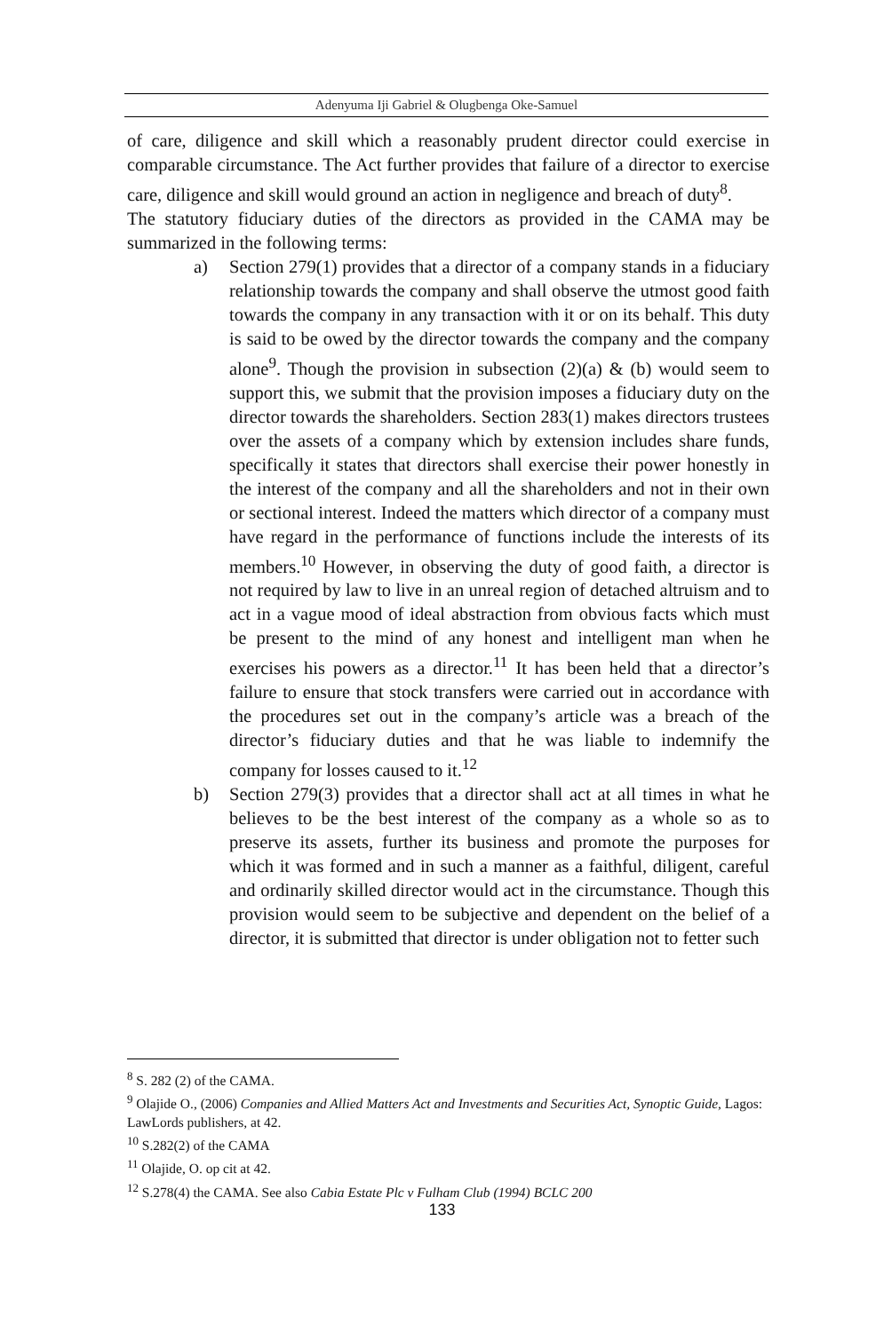Adenyuma Iji Gabriel & Olugbenga Oke-Samuel
of care, diligence and skill which a reasonably prudent director could exercise in comparable circumstance. The Act further provides that failure of a director to exercise care, diligence and skill would ground an action in negligence and breach of duty<sup>8</sup>.
The statutory fiduciary duties of the directors as provided in the CAMA may be summarized in the following terms:
a) Section 279(1) provides that a director of a company stands in a fiduciary relationship towards the company and shall observe the utmost good faith towards the company in any transaction with it or on its behalf. This duty is said to be owed by the director towards the company and the company alone<sup>9</sup>. Though the provision in subsection (2)(a) & (b) would seem to support this, we submit that the provision imposes a fiduciary duty on the director towards the shareholders. Section 283(1) makes directors trustees over the assets of a company which by extension includes share funds, specifically it states that directors shall exercise their power honestly in the interest of the company and all the shareholders and not in their own or sectional interest. Indeed the matters which director of a company must have regard in the performance of functions include the interests of its members.<sup>10</sup> However, in observing the duty of good faith, a director is not required by law to live in an unreal region of detached altruism and to act in a vague mood of ideal abstraction from obvious facts which must be present to the mind of any honest and intelligent man when he exercises his powers as a director.<sup>11</sup> It has been held that a director’s failure to ensure that stock transfers were carried out in accordance with the procedures set out in the company’s article was a breach of the director’s fiduciary duties and that he was liable to indemnify the company for losses caused to it.<sup>12</sup>
b) Section 279(3) provides that a director shall act at all times in what he believes to be the best interest of the company as a whole so as to preserve its assets, further its business and promote the purposes for which it was formed and in such a manner as a faithful, diligent, careful and ordinarily skilled director would act in the circumstance. Though this provision would seem to be subjective and dependent on the belief of a director, it is submitted that director is under obligation not to fetter such
<sup>8</sup> S. 282 (2) of the CAMA.
<sup>9</sup> Olajide O., (2006) Companies and Allied Matters Act and Investments and Securities Act, Synoptic Guide, Lagos: LawLords publishers, at 42.
<sup>10</sup> S.282(2) of the CAMA
<sup>11</sup> Olajide, O. op cit at 42.
<sup>12</sup> S.278(4) the CAMA. See also Cabia Estate Plc v Fulham Club (1994) BCLC 200
133